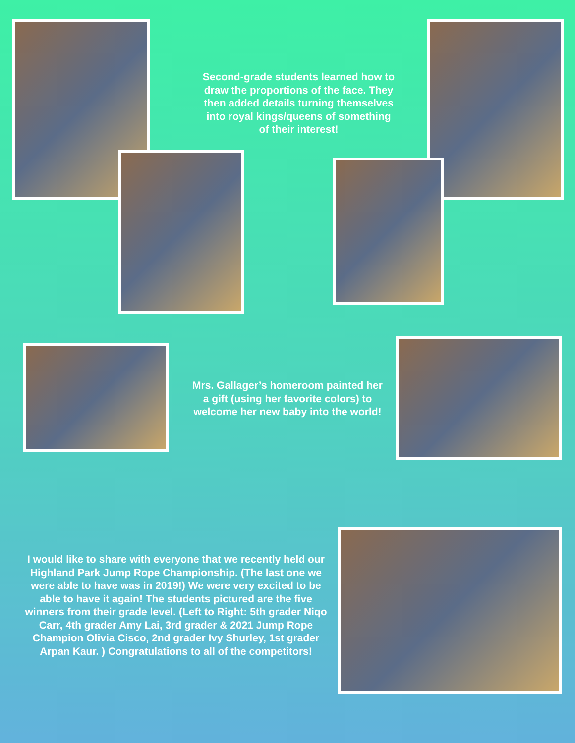Second-grade students learned how to draw the proportions of the face. They then added details turning themselves into royal kings/queens of something of their interest!
Mrs. Gallager’s homeroom painted her a gift (using her favorite colors) to welcome her new baby into the world!
I would like to share with everyone that we recently held our Highland Park Jump Rope Championship. (The last one we were able to have was in 2019!) We were very excited to be able to have it again! The students pictured are the five winners from their grade level. (Left to Right: 5th grader Niqo Carr, 4th grader Amy Lai, 3rd grader & 2021 Jump Rope Champion Olivia Cisco, 2nd grader Ivy Shurley, 1st grader Arpan Kaur. ) Congratulations to all of the competitors!